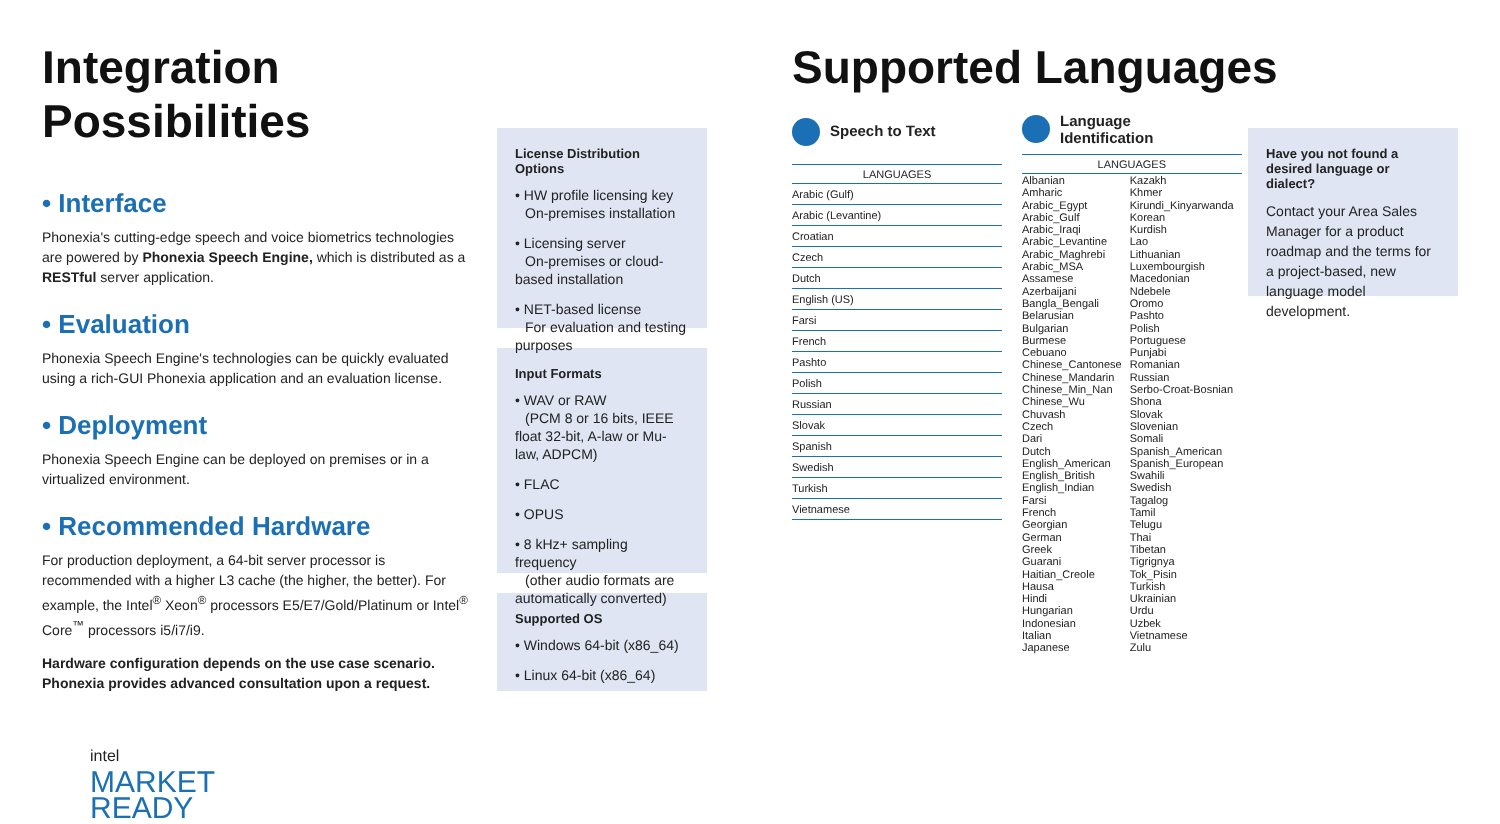Integration Possibilities
• Interface
Phonexia's cutting-edge speech and voice biometrics technologies are powered by Phonexia Speech Engine, which is distributed as a RESTful server application.
• Evaluation
Phonexia Speech Engine's technologies can be quickly evaluated using a rich-GUI Phonexia application and an evaluation license.
• Deployment
Phonexia Speech Engine can be deployed on premises or in a virtualized environment.
• Recommended Hardware
For production deployment, a 64-bit server processor is recommended with a higher L3 cache (the higher, the better). For example, the Intel<sup>®</sup> Xeon<sup>®</sup> processors E5/E7/Gold/Platinum or Intel<sup>®</sup> Core<sup>™</sup> processors i5/i7/i9.
Hardware configuration depends on the use case scenario. Phonexia provides advanced consultation upon a request.
intel
MARKET
READY
License Distribution Options
• HW profile licensing key
On-premises installation
• Licensing server
On-premises or cloud-based installation
• NET-based license
For evaluation and testing purposes
Input Formats
• WAV or RAW
(PCM 8 or 16 bits, IEEE float 32-bit, A-law or Mu-law, ADPCM)
• FLAC
• OPUS
• 8 kHz+ sampling frequency
(other audio formats are automatically converted)
Supported OS
• Windows 64-bit (x86_64)
• Linux 64-bit (x86_64)
Supported Languages
Speech to Text
| LANGUAGES |
| --- |
| Arabic (Gulf) |
| Arabic (Levantine) |
| Croatian |
| Czech |
| Dutch |
| English (US) |
| Farsi |
| French |
| Pashto |
| Polish |
| Russian |
| Slovak |
| Spanish |
| Swedish |
| Turkish |
| Vietnamese |
Language
Identification
| LANGUAGES | |
| --- | --- |
| Albanian Amharic Arabic_Egypt Arabic_Gulf Arabic_Iraqi Arabic_Levantine Arabic_Maghrebi Arabic_MSA Assamese Azerbaijani Bangla_Bengali Belarusian Bulgarian Burmese Cebuano Chinese_Cantonese Chinese_Mandarin Chinese_Min_Nan Chinese_Wu Chuvash Czech Dari Dutch English_American English_British English_Indian Farsi French Georgian German Greek Guarani Haitian_Creole Hausa Hindi Hungarian Indonesian Italian Japanese | Kazakh Khmer Kirundi_Kinyarwanda Korean Kurdish Lao Lithuanian Luxembourgish Macedonian Ndebele Oromo Pashto Polish Portuguese Punjabi Romanian Russian Serbo-Croat-Bosnian Shona Slovak Slovenian Somali Spanish_American Spanish_European Swahili Swedish Tagalog Tamil Telugu Thai Tibetan Tigrignya Tok_Pisin Turkish Ukrainian Urdu Uzbek Vietnamese Zulu |
Have you not found a desired language or dialect?
Contact your Area Sales Manager for a product roadmap and the terms for a project-based, new language model development.